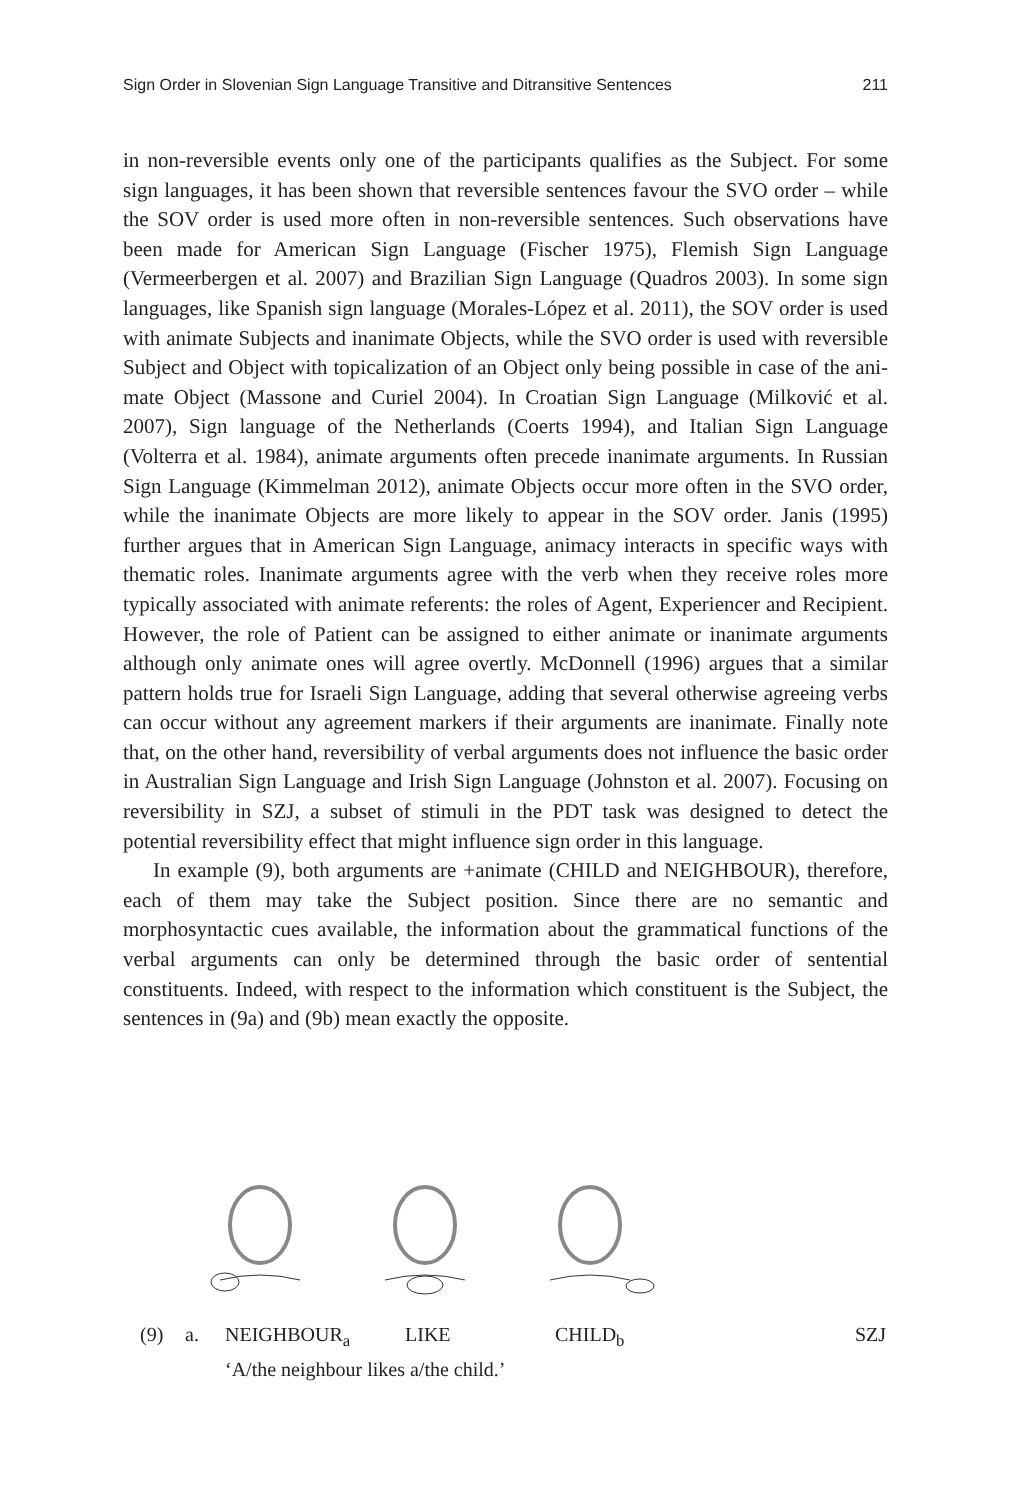Sign Order in Slovenian Sign Language Transitive and Ditransitive Sentences 211
in non-reversible events only one of the participants qualifies as the Subject. For some sign languages, it has been shown that reversible sentences favour the SVO order – while the SOV order is used more often in non-reversible sentenc­es. Such observations have been made for American Sign Language (Fischer 1975), Flemish Sign Language (Vermeerbergen et al. 2007) and Brazilian Sign Language (Quadros 2003). In some sign languages, like Spanish sign language (Morales-López et al. 2011), the SOV order is used with animate Subjects and inanimate Objects, while the SVO order is used with reversible Subject and Object with topicalization of an Object only being possible in case of the ani­mate Object (Massone and Curiel 2004). In Croatian Sign Language (Milković et al. 2007), Sign language of the Netherlands (Coerts 1994), and Italian Sign Language (Volterra et al. 1984), animate arguments often precede inanimate arguments. In Russian Sign Language (Kimmelman 2012), animate Objects occur more often in the SVO order, while the inanimate Objects are more like­ly to appear in the SOV order. Janis (1995) further argues that in American Sign Language, animacy interacts in specific ways with thematic roles. Inani­mate arguments agree with the verb when they receive roles more typically as­sociated with animate referents: the roles of Agent, Experiencer and Recipient. However, the role of Patient can be assigned to either animate or inanimate arguments although only animate ones will agree overtly. McDonnell (1996) argues that a similar pattern holds true for Israeli Sign Language, adding that several otherwise agreeing verbs can occur without any agreement markers if their arguments are inanimate. Finally note that, on the other hand, reversibil­ity of verbal arguments does not influence the basic order in Australian Sign Language and Irish Sign Language (Johnston et al. 2007). Focusing on revers­ibility in SZJ, a subset of stimuli in the PDT task was designed to detect the potential reversibility effect that might influence sign order in this language.
In example (9), both arguments are +animate (CHILD and NEIGHBOUR), therefore, each of them may take the Subject position. Since there are no seman­tic and morphosyntactic cues available, the information about the grammatical functions of the verbal arguments can only be determined through the basic or­der of sentential constituents. Indeed, with respect to the information which con­stituent is the Subject, the sentences in (9a) and (9b) mean exactly the opposite.
(9) a. NEIGHBOUR<sub>a</sub> LIKE CHILD<sub>b</sub> SZJ
‘A/the neighbour likes a/the child.’